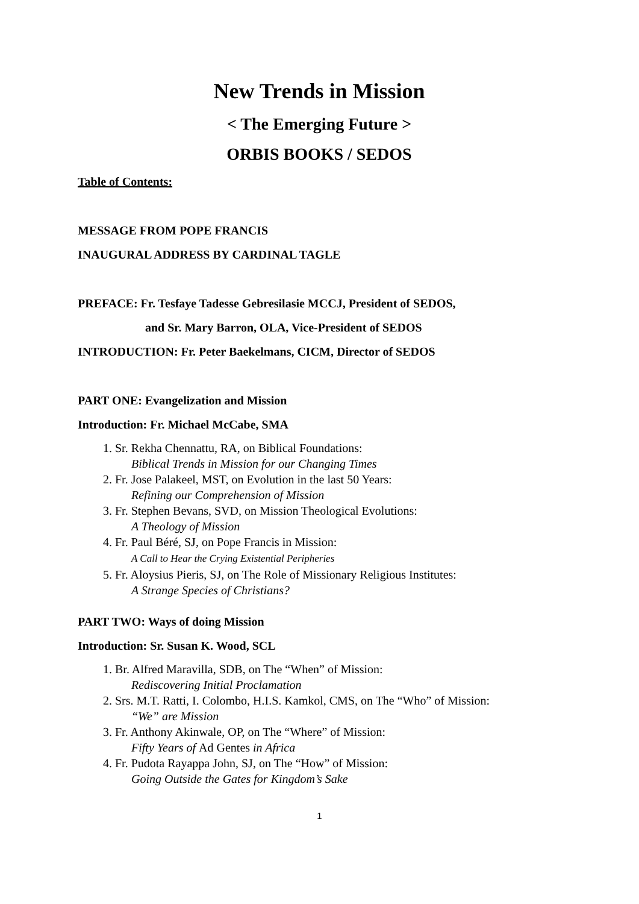New Trends in Mission
< The Emerging Future >
ORBIS BOOKS / SEDOS
Table of Contents:
MESSAGE FROM POPE FRANCIS
INAUGURAL ADDRESS BY CARDINAL TAGLE
PREFACE: Fr. Tesfaye Tadesse Gebresilasie MCCJ, President of SEDOS,
and Sr. Mary Barron, OLA, Vice-President of SEDOS
INTRODUCTION: Fr. Peter Baekelmans, CICM, Director of SEDOS
PART ONE: Evangelization and Mission
Introduction: Fr. Michael McCabe, SMA
1. Sr. Rekha Chennattu, RA, on Biblical Foundations:
Biblical Trends in Mission for our Changing Times
2. Fr. Jose Palakeel, MST, on Evolution in the last 50 Years:
Refining our Comprehension of Mission
3. Fr. Stephen Bevans, SVD, on Mission Theological Evolutions:
A Theology of Mission
4. Fr. Paul Béré, SJ, on Pope Francis in Mission:
A Call to Hear the Crying Existential Peripheries
5. Fr. Aloysius Pieris, SJ, on The Role of Missionary Religious Institutes:
A Strange Species of Christians?
PART TWO: Ways of doing Mission
Introduction: Sr. Susan K. Wood, SCL
1. Br. Alfred Maravilla, SDB, on The “When” of Mission:
Rediscovering Initial Proclamation
2. Srs. M.T. Ratti, I. Colombo, H.I.S. Kamkol, CMS, on The “Who” of Mission:
“We” are Mission
3. Fr. Anthony Akinwale, OP, on The “Where” of Mission:
Fifty Years of Ad Gentes in Africa
4. Fr. Pudota Rayappa John, SJ, on The “How” of Mission:
Going Outside the Gates for Kingdom’s Sake
1